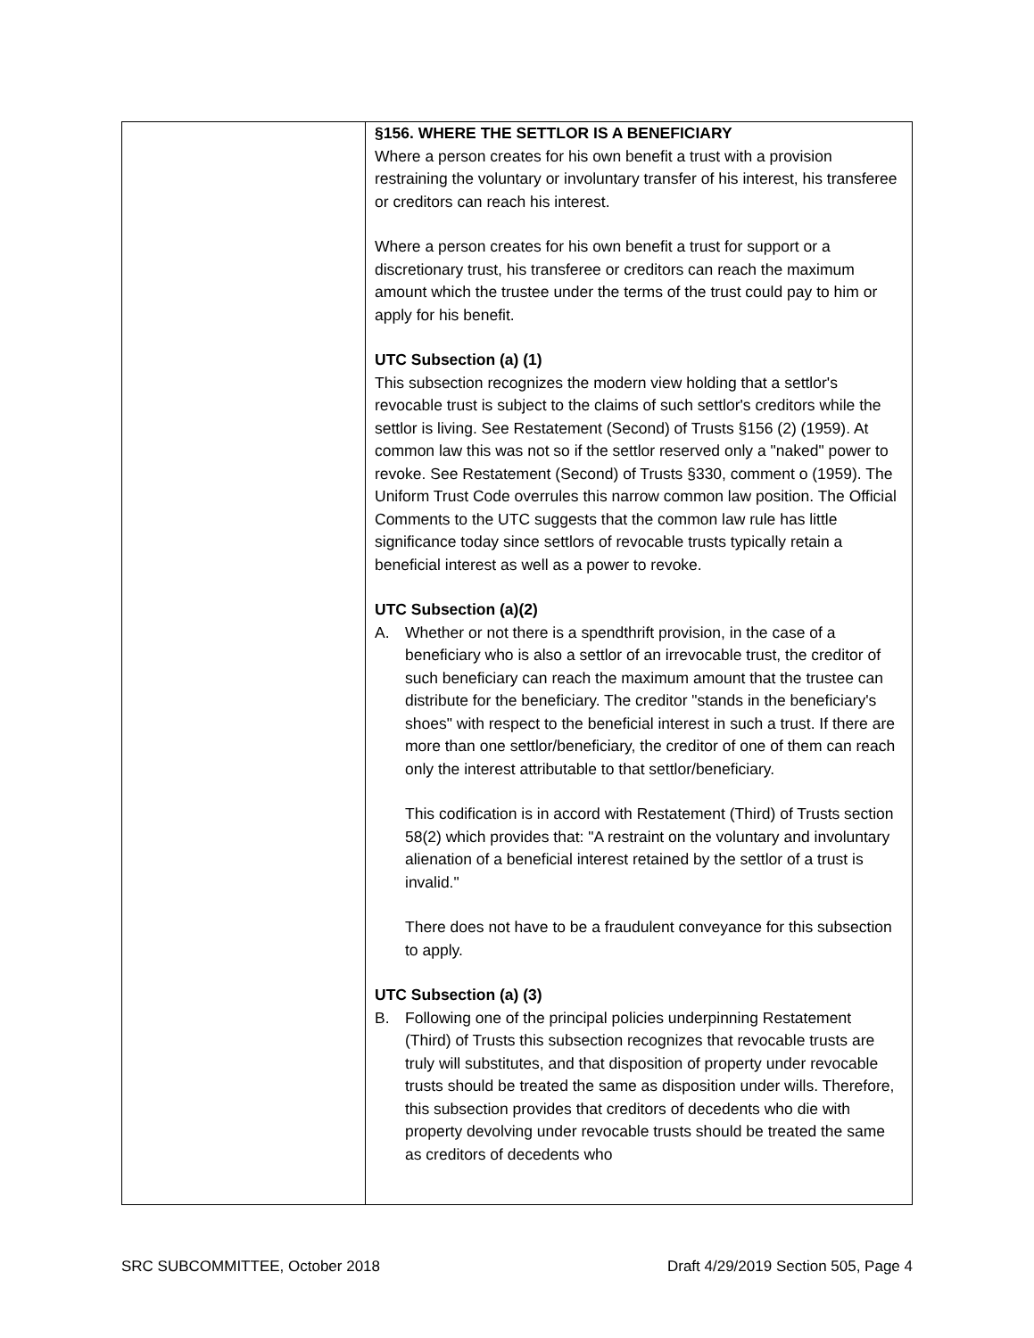| | §156. WHERE THE SETTLOR IS A BENEFICIARY Where a person creates for his own benefit a trust with a provision restraining the voluntary or involuntary transfer of his interest, his transferee or creditors can reach his interest. Where a person creates for his own benefit a trust for support or a discretionary trust, his transferee or creditors can reach the maximum amount which the trustee under the terms of the trust could pay to him or apply for his benefit. UTC Subsection (a) (1) This subsection recognizes the modern view holding that a settlor's revocable trust is subject to the claims of such settlor's creditors while the settlor is living. See Restatement (Second) of Trusts §156 (2) (1959). At common law this was not so if the settlor reserved only a "naked" power to revoke. See Restatement (Second) of Trusts §330, comment o (1959). The Uniform Trust Code overrules this narrow common law position. The Official Comments to the UTC suggests that the common law rule has little significance today since settlors of revocable trusts typically retain a beneficial interest as well as a power to revoke. UTC Subsection (a)(2) A. Whether or not there is a spendthrift provision, in the case of a beneficiary who is also a settlor of an irrevocable trust, the creditor of such beneficiary can reach the maximum amount that the trustee can distribute for the beneficiary. The creditor "stands in the beneficiary's shoes" with respect to the beneficial interest in such a trust. If there are more than one settlor/beneficiary, the creditor of one of them can reach only the interest attributable to that settlor/beneficiary. This codification is in accord with Restatement (Third) of Trusts section 58(2) which provides that: "A restraint on the voluntary and involuntary alienation of a beneficial interest retained by the settlor of a trust is invalid." There does not have to be a fraudulent conveyance for this subsection to apply. UTC Subsection (a) (3) B. Following one of the principal policies underpinning Restatement (Third) of Trusts this subsection recognizes that revocable trusts are truly will substitutes, and that disposition of property under revocable trusts should be treated the same as disposition under wills. Therefore, this subsection provides that creditors of decedents who die with property devolving under revocable trusts should be treated the same as creditors of decedents who |
SRC SUBCOMMITTEE, October 2018 Draft 4/29/2019 Section 505, Page 4